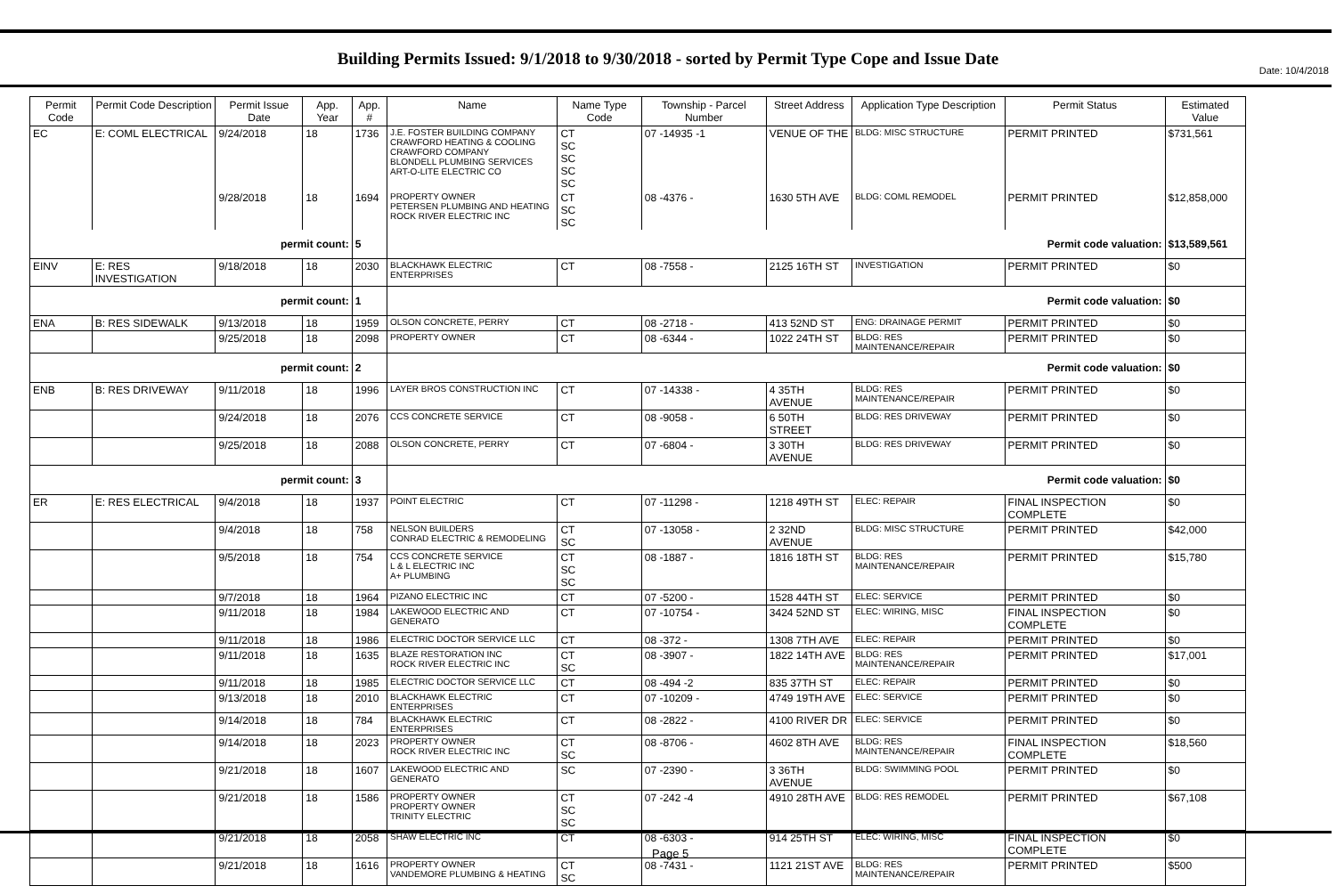Date: 10/4/2018
Building Permits Issued: 9/1/2018 to 9/30/2018 - sorted by Permit Type Cope and Issue Date
| Permit Code | Permit Code Description | Permit Issue Date | App. Year | App. # | Name | Name Type Code | Township - Parcel Number | Street Address | Application Type Description | Permit Status | Estimated Value |
| --- | --- | --- | --- | --- | --- | --- | --- | --- | --- | --- | --- |
| EC | E: COML ELECTRICAL | 9/24/2018 | 18 | 1736 | J.E. FOSTER BUILDING COMPANY CRAWFORD HEATING & COOLING CRAWFORD COMPANY BLONDELL PLUMBING SERVICES ART-O-LITE ELECTRIC CO | CT SC SC SC SC | 07 -14935 -1 | VENUE OF THE | BLDG: MISC STRUCTURE | PERMIT PRINTED | $731,561 |
| | | 9/28/2018 | 18 | 1694 | PROPERTY OWNER PETERSEN PLUMBING AND HEATING ROCK RIVER ELECTRIC INC | CT SC SC | 08 -4376 - | 1630 5TH AVE | BLDG: COML REMODEL | PERMIT PRINTED | $12,858,000 |
| permit count: | | | | 5 | Permit code valuation: | | | | | | $13,589,561 |
| EINV | E: RES INVESTIGATION | 9/18/2018 | 18 | 2030 | BLACKHAWK ELECTRIC ENTERPRISES | CT | 08 -7558 - | 2125 16TH ST | INVESTIGATION | PERMIT PRINTED | $0 |
| permit count: | | | | 1 | Permit code valuation: | | | | | | $0 |
| ENA | B: RES SIDEWALK | 9/13/2018 | 18 | 1959 | OLSON CONCRETE, PERRY | CT | 08 -2718 - | 413 52ND ST | ENG: DRAINAGE PERMIT | PERMIT PRINTED | $0 |
| | | 9/25/2018 | 18 | 2098 | PROPERTY OWNER | CT | 08 -6344 - | 1022 24TH ST | BLDG: RES MAINTENANCE/REPAIR | PERMIT PRINTED | $0 |
| permit count: | | | | 2 | Permit code valuation: | | | | | | $0 |
| ENB | B: RES DRIVEWAY | 9/11/2018 | 18 | 1996 | LAYER BROS CONSTRUCTION INC | CT | 07 -14338 - | 4 35TH AVENUE | BLDG: RES MAINTENANCE/REPAIR | PERMIT PRINTED | $0 |
| | | 9/24/2018 | 18 | 2076 | CCS CONCRETE SERVICE | CT | 08 -9058 - | 6 50TH STREET | BLDG: RES DRIVEWAY | PERMIT PRINTED | $0 |
| | | 9/25/2018 | 18 | 2088 | OLSON CONCRETE, PERRY | CT | 07 -6804 - | 3 30TH AVENUE | BLDG: RES DRIVEWAY | PERMIT PRINTED | $0 |
| permit count: | | | | 3 | Permit code valuation: | | | | | | $0 |
| ER | E: RES ELECTRICAL | 9/4/2018 | 18 | 1937 | POINT ELECTRIC | CT | 07 -11298 - | 1218 49TH ST | ELEC: REPAIR | FINAL INSPECTION COMPLETE | $0 |
| | | 9/4/2018 | 18 | 758 | NELSON BUILDERS CONRAD ELECTRIC & REMODELING | CT SC | 07 -13058 - | 2 32ND AVENUE | BLDG: MISC STRUCTURE | PERMIT PRINTED | $42,000 |
| | | 9/5/2018 | 18 | 754 | CCS CONCRETE SERVICE L & L ELECTRIC INC A+ PLUMBING | CT SC SC | 08 -1887 - | 1816 18TH ST | BLDG: RES MAINTENANCE/REPAIR | PERMIT PRINTED | $15,780 |
| | | 9/7/2018 | 18 | 1964 | PIZANO ELECTRIC INC | CT | 07 -5200 - | 1528 44TH ST | ELEC: SERVICE | PERMIT PRINTED | $0 |
| | | 9/11/2018 | 18 | 1984 | LAKEWOOD ELECTRIC AND GENERATO | CT | 07 -10754 - | 3424 52ND ST | ELEC: WIRING, MISC | FINAL INSPECTION COMPLETE | $0 |
| | | 9/11/2018 | 18 | 1986 | ELECTRIC DOCTOR SERVICE LLC | CT | 08 -372 - | 1308 7TH AVE | ELEC: REPAIR | PERMIT PRINTED | $0 |
| | | 9/11/2018 | 18 | 1635 | BLAZE RESTORATION INC ROCK RIVER ELECTRIC INC | CT SC | 08 -3907 - | 1822 14TH AVE | BLDG: RES MAINTENANCE/REPAIR | PERMIT PRINTED | $17,001 |
| | | 9/11/2018 | 18 | 1985 | ELECTRIC DOCTOR SERVICE LLC | CT | 08 -494 -2 | 835 37TH ST | ELEC: REPAIR | PERMIT PRINTED | $0 |
| | | 9/13/2018 | 18 | 2010 | BLACKHAWK ELECTRIC ENTERPRISES | CT | 07 -10209 - | 4749 19TH AVE | ELEC: SERVICE | PERMIT PRINTED | $0 |
| | | 9/14/2018 | 18 | 784 | BLACKHAWK ELECTRIC ENTERPRISES | CT | 08 -2822 - | 4100 RIVER DR | ELEC: SERVICE | PERMIT PRINTED | $0 |
| | | 9/14/2018 | 18 | 2023 | PROPERTY OWNER ROCK RIVER ELECTRIC INC | CT SC | 08 -8706 - | 4602 8TH AVE | BLDG: RES MAINTENANCE/REPAIR | FINAL INSPECTION COMPLETE | $18,560 |
| | | 9/21/2018 | 18 | 1607 | LAKEWOOD ELECTRIC AND GENERATO | SC | 07 -2390 - | 3 36TH AVENUE | BLDG: SWIMMING POOL | PERMIT PRINTED | $0 |
| | | 9/21/2018 | 18 | 1586 | PROPERTY OWNER PROPERTY OWNER TRINITY ELECTRIC | CT SC SC | 07 -242 -4 | 4910 28TH AVE | BLDG: RES REMODEL | PERMIT PRINTED | $67,108 |
| | | 9/21/2018 | 18 | 2058 | SHAW ELECTRIC INC | CT | 08 -6303 - | 914 25TH ST | ELEC: WIRING, MISC | FINAL INSPECTION COMPLETE | $0 |
| | | 9/21/2018 | 18 | 1616 | PROPERTY OWNER VANDEMORE PLUMBING & HEATING | CT SC | 08 -7431 - | 1121 21ST AVE | BLDG: RES MAINTENANCE/REPAIR | PERMIT PRINTED | $500 |
Page 5